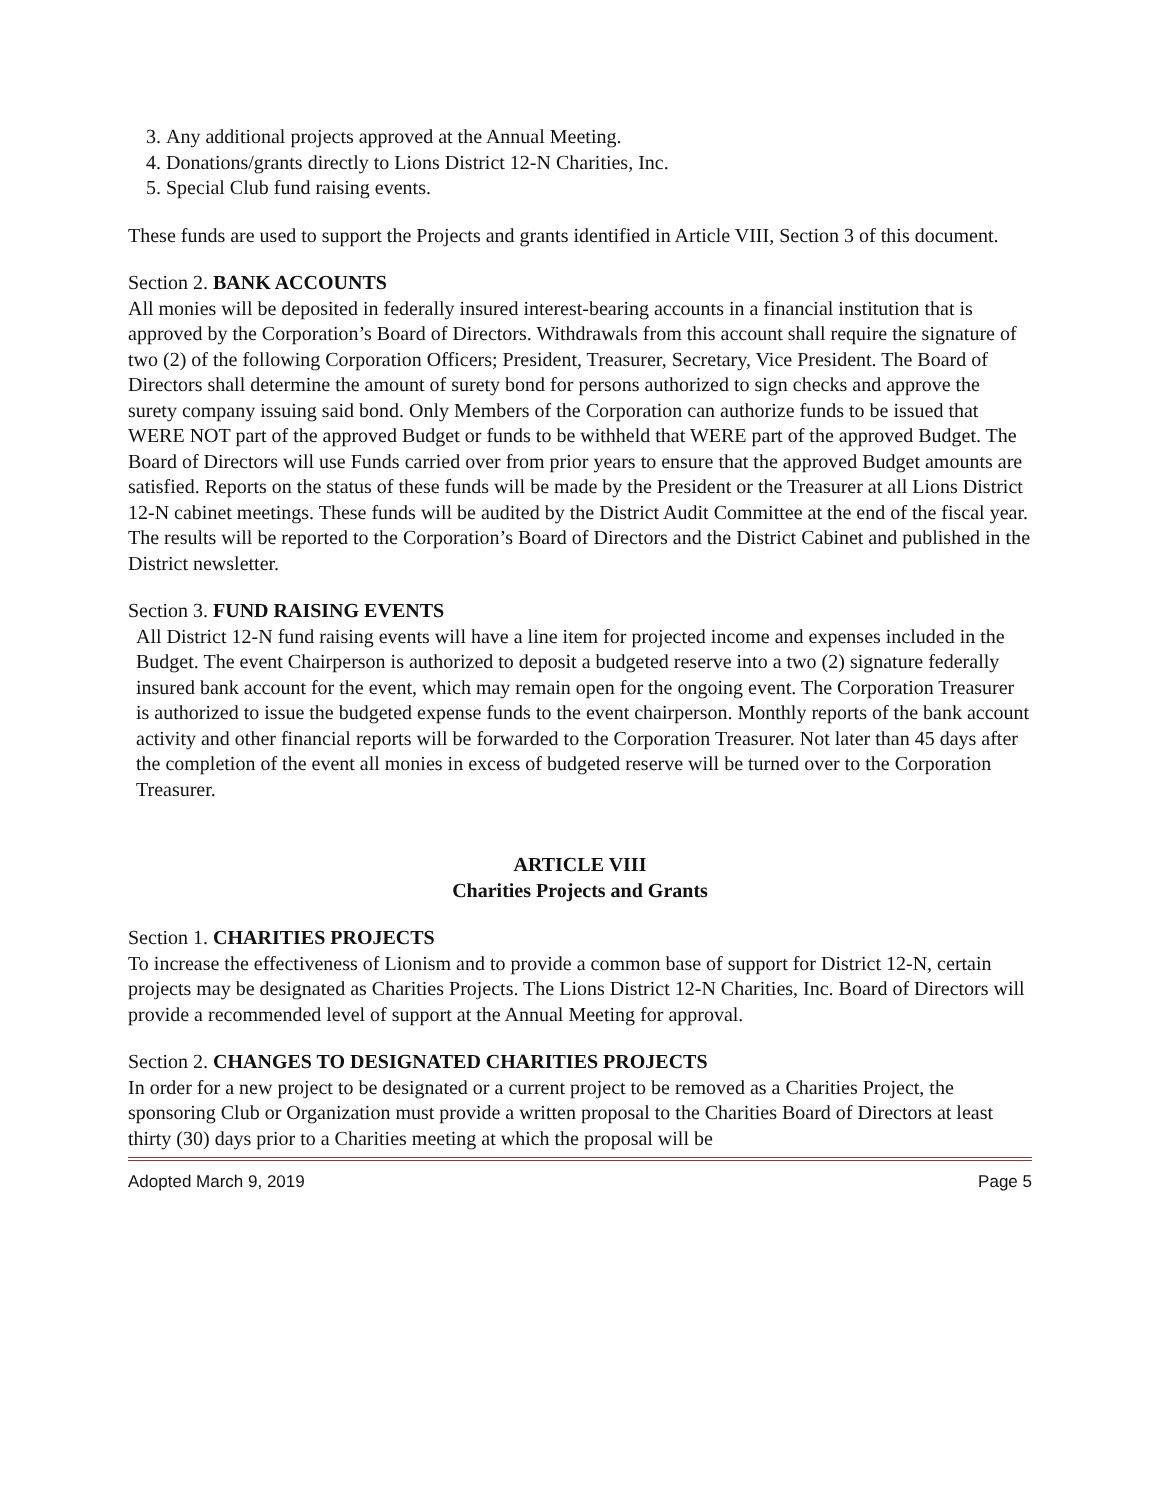3. Any additional projects approved at the Annual Meeting.
4. Donations/grants directly to Lions District 12-N Charities, Inc.
5. Special Club fund raising events.
These funds are used to support the Projects and grants identified in Article VIII, Section 3 of this document.
Section 2. BANK ACCOUNTS
All monies will be deposited in federally insured interest-bearing accounts in a financial institution that is approved by the Corporation’s Board of Directors. Withdrawals from this account shall require the signature of two (2) of the following Corporation Officers; President, Treasurer, Secretary, Vice President. The Board of Directors shall determine the amount of surety bond for persons authorized to sign checks and approve the surety company issuing said bond. Only Members of the Corporation can authorize funds to be issued that WERE NOT part of the approved Budget or funds to be withheld that WERE part of the approved Budget. The Board of Directors will use Funds carried over from prior years to ensure that the approved Budget amounts are satisfied. Reports on the status of these funds will be made by the President or the Treasurer at all Lions District 12-N cabinet meetings. These funds will be audited by the District Audit Committee at the end of the fiscal year. The results will be reported to the Corporation’s Board of Directors and the District Cabinet and published in the District newsletter.
Section 3. FUND RAISING EVENTS
All District 12-N fund raising events will have a line item for projected income and expenses included in the Budget. The event Chairperson is authorized to deposit a budgeted reserve into a two (2) signature federally insured bank account for the event, which may remain open for the ongoing event. The Corporation Treasurer is authorized to issue the budgeted expense funds to the event chairperson. Monthly reports of the bank account activity and other financial reports will be forwarded to the Corporation Treasurer. Not later than 45 days after the completion of the event all monies in excess of budgeted reserve will be turned over to the Corporation Treasurer.
ARTICLE VIII
Charities Projects and Grants
Section 1. CHARITIES PROJECTS
To increase the effectiveness of Lionism and to provide a common base of support for District 12-N, certain projects may be designated as Charities Projects. The Lions District 12-N Charities, Inc. Board of Directors will provide a recommended level of support at the Annual Meeting for approval.
Section 2. CHANGES TO DESIGNATED CHARITIES PROJECTS
In order for a new project to be designated or a current project to be removed as a Charities Project, the sponsoring Club or Organization must provide a written proposal to the Charities Board of Directors at least thirty (30) days prior to a Charities meeting at which the proposal will be
Adopted March 9, 2019 Page 5